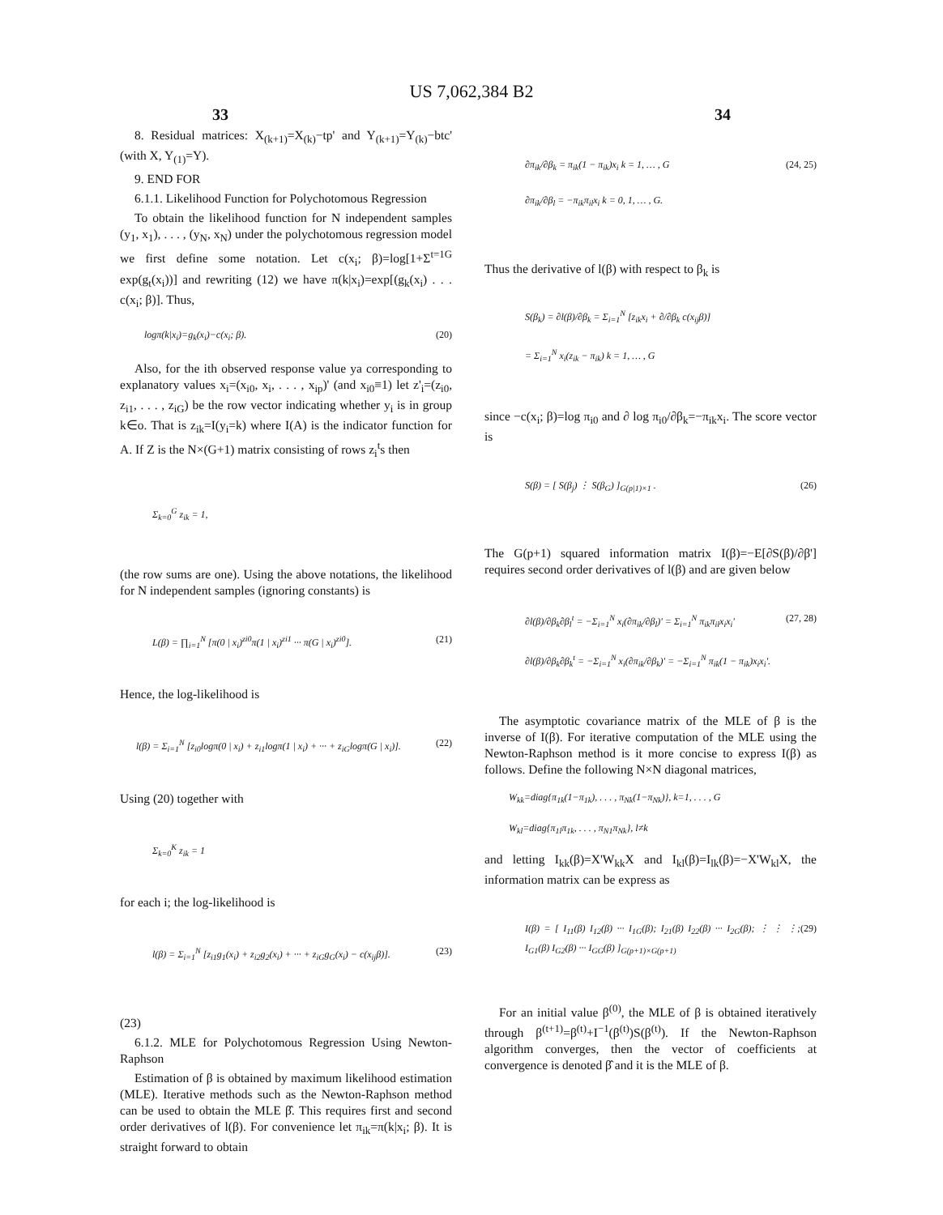US 7,062,384 B2
33 34
8. Residual matrices: X<sub>(k+1)</sub>=X<sub>(k)</sub>−tp' and Y<sub>(k+1)</sub>=Y<sub>(k)</sub>−btc' (with X, Y<sub>(1)</sub>=Y).
9. END FOR
6.1.1. Likelihood Function for Polychotomous Regression
To obtain the likelihood function for N independent samples (y<sub>1</sub>, x<sub>1</sub>), . . . , (y<sub>N</sub>, x<sub>N</sub>) under the polychotomous regression model we first define some notation. Let c(x<sub>i</sub>; β)=log[1+Σ<sup>t=1G</sup> exp(g<sub>t</sub>(x<sub>i</sub>))] and rewriting (12) we have π(k|x<sub>i</sub>)=exp[(g<sub>k</sub>(x<sub>i</sub>) . . . c(x<sub>i</sub>; β)]. Thus,
logπ(k|x<sub>i</sub>)=g<sub>k</sub>(x<sub>i</sub>)−c(x<sub>i</sub>; β). (20)
Also, for the ith observed response value ya corresponding to explanatory values x<sub>i</sub>=(x<sub>i0</sub>, x<sub>i</sub>, . . . , x<sub>ip</sub>)' (and x<sub>i0</sub>≡1) let z'<sub>i</sub>=(z<sub>i0</sub>, z<sub>i1</sub>, . . . , z<sub>iG</sub>) be the row vector indicating whether y<sub>i</sub> is in group k∈o. That is z<sub>ik</sub>=I(y<sub>i</sub>=k) where I(A) is the indicator function for A. If Z is the N×(G+1) matrix consisting of rows z<sub>i</sub><sup>t</sup>s then
Σ<sub>k=0</sub><sup>G</sup> z<sub>ik</sub> = 1,
(the row sums are one). Using the above notations, the likelihood for N independent samples (ignoring constants) is
L(β) = ∏<sub>i=1</sub><sup>N</sup> [π(0 | x<sub>i</sub>)<sup>zi0</sup>π(1 | x<sub>i</sub>)<sup>zi1</sup> ··· π(G | x<sub>i</sub>)<sup>zi0</sup>]. (21)
Hence, the log-likelihood is
l(β) = Σ<sub>i=1</sub><sup>N</sup> [z<sub>i0</sub>logπ(0 | x<sub>i</sub>) + z<sub>i1</sub>logπ(1 | x<sub>i</sub>) + ··· + z<sub>iG</sub>logπ(G | x<sub>i</sub>)]. (22)
Using (20) together with
Σ<sub>k=0</sub><sup>K</sup> z<sub>ik</sub> = 1
for each i; the log-likelihood is
l(β) = Σ<sub>i=1</sub><sup>N</sup> [z<sub>i1</sub>g<sub>1</sub>(x<sub>i</sub>) + z<sub>i2</sub>g<sub>2</sub>(x<sub>i</sub>) + ··· + z<sub>iG</sub>g<sub>G</sub>(x<sub>i</sub>) − c(x<sub>ij</sub>β)]. (23)
(23)
6.1.2. MLE for Polychotomous Regression Using Newton-Raphson
Estimation of β is obtained by maximum likelihood estimation (MLE). Iterative methods such as the Newton-Raphson method can be used to obtain the MLE β̂. This requires first and second order derivatives of l(β). For convenience let π<sub>ik</sub>=π(k|x<sub>i</sub>; β). It is straight forward to obtain
∂π<sub>ik</sub>/∂β<sub>k</sub> = π<sub>ik</sub>(1 − π<sub>ik</sub>)x<sub>i</sub> k = 1, … , G
∂π<sub>ik</sub>/∂β<sub>l</sub> = −π<sub>ik</sub>π<sub>il</sub>x<sub>i</sub> k = 0, 1, … , G. (24, 25)
Thus the derivative of l(β) with respect to β<sub>k</sub> is
S(β<sub>k</sub>) = ∂l(β)/∂β<sub>k</sub> = Σ<sub>i=1</sub><sup>N</sup> [z<sub>ik</sub>x<sub>i</sub> + ∂/∂β<sub>k</sub> c(x<sub>ij</sub>β)]
= Σ<sub>i=1</sub><sup>N</sup> x<sub>i</sub>(z<sub>ik</sub> − π<sub>ik</sub>) k = 1, … , G
since −c(x<sub>i</sub>; β)=log π<sub>i0</sub> and ∂ log π<sub>i0</sub>/∂β<sub>k</sub>=−π<sub>ik</sub>x<sub>i</sub>. The score vector is
S(β) = [ S(β<sub>j</sub>) ⋮ S(β<sub>G</sub>) ]<sub>G(p|1)×1</sub> . (26)
The G(p+1) squared information matrix I(β)=−E[∂S(β)/∂β'] requires second order derivatives of l(β) and are given below
∂l(β)/∂β<sub>k</sub>∂β<sub>l</sub><sup>t</sup> = −Σ<sub>i=1</sub><sup>N</sup> x<sub>i</sub>(∂π<sub>ik</sub>/∂β<sub>l</sub>)' = Σ<sub>i=1</sub><sup>N</sup> π<sub>ik</sub>π<sub>il</sub>x<sub>i</sub>x<sub>i</sub>'
∂l(β)/∂β<sub>k</sub>∂β<sub>k</sub><sup>t</sup> = −Σ<sub>i=1</sub><sup>N</sup> x<sub>i</sub>(∂π<sub>ik</sub>/∂β<sub>k</sub>)' = −Σ<sub>i=1</sub><sup>N</sup> π<sub>ik</sub>(1 − π<sub>ik</sub>)x<sub>i</sub>x<sub>i</sub>'. (27, 28)
The asymptotic covariance matrix of the MLE of β is the inverse of I(β). For iterative computation of the MLE using the Newton-Raphson method is it more concise to express I(β) as follows. Define the following N×N diagonal matrices,
W<sub>kk</sub>=diag{π<sub>1k</sub>(1−π<sub>1k</sub>), . . . , π<sub>Nk</sub>(1−π<sub>Nk</sub>)}, k=1, . . . , G
W<sub>kl</sub>=diag{π<sub>1l</sub>π<sub>1k</sub>, . . . , π<sub>N1</sub>π<sub>Nk</sub>}, l≠k
and letting I<sub>kk</sub>(β)=X'W<sub>kk</sub>X and I<sub>kl</sub>(β)=I<sub>lk</sub>(β)=−X'W<sub>kl</sub>X, the information matrix can be express as
I(β) = [ I<sub>11</sub>(β) I<sub>12</sub>(β) ··· I<sub>1G</sub>(β); I<sub>21</sub>(β) I<sub>22</sub>(β) ··· I<sub>2G</sub>(β); ⋮ ⋮ ⋮; I<sub>G1</sub>(β) I<sub>G2</sub>(β) ··· I<sub>GG</sub>(β) ]<sub>G(p+1)×G(p+1)</sub> (29)
For an initial value β<sup>(0)</sup>, the MLE of β is obtained iteratively through β<sup>(t+1)</sup>=β<sup>(t)</sup>+I<sup>−1</sup>(β<sup>(t)</sup>)S(β<sup>(t)</sup>). If the Newton-Raphson algorithm converges, then the vector of coefficients at convergence is denoted β̂ and it is the MLE of β.